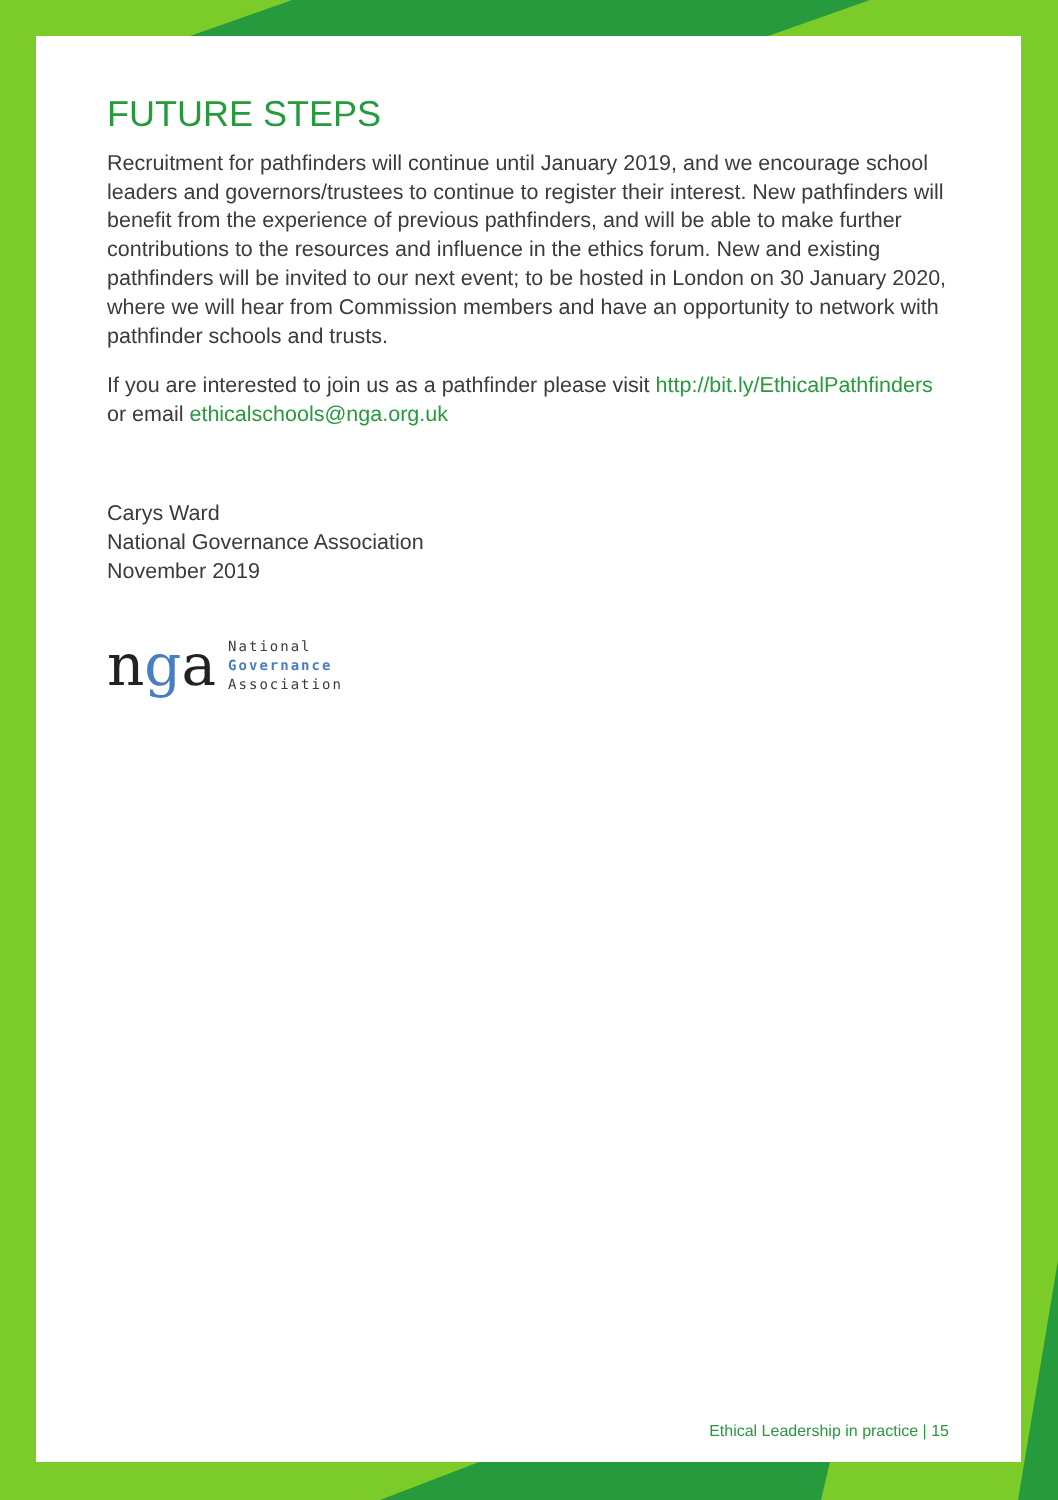FUTURE STEPS
Recruitment for pathfinders will continue until January 2019, and we encourage school leaders and governors/trustees to continue to register their interest. New pathfinders will benefit from the experience of previous pathfinders, and will be able to make further contributions to the resources and influence in the ethics forum. New and existing pathfinders will be invited to our next event; to be hosted in London on 30 January 2020, where we will hear from Commission members and have an opportunity to network with pathfinder schools and trusts.
If you are interested to join us as a pathfinder please visit http://bit.ly/EthicalPathfinders or email ethicalschools@nga.org.uk
Carys Ward
National Governance Association
November 2019
nga
National
Governance
Association
Ethical Leadership in practice | 15